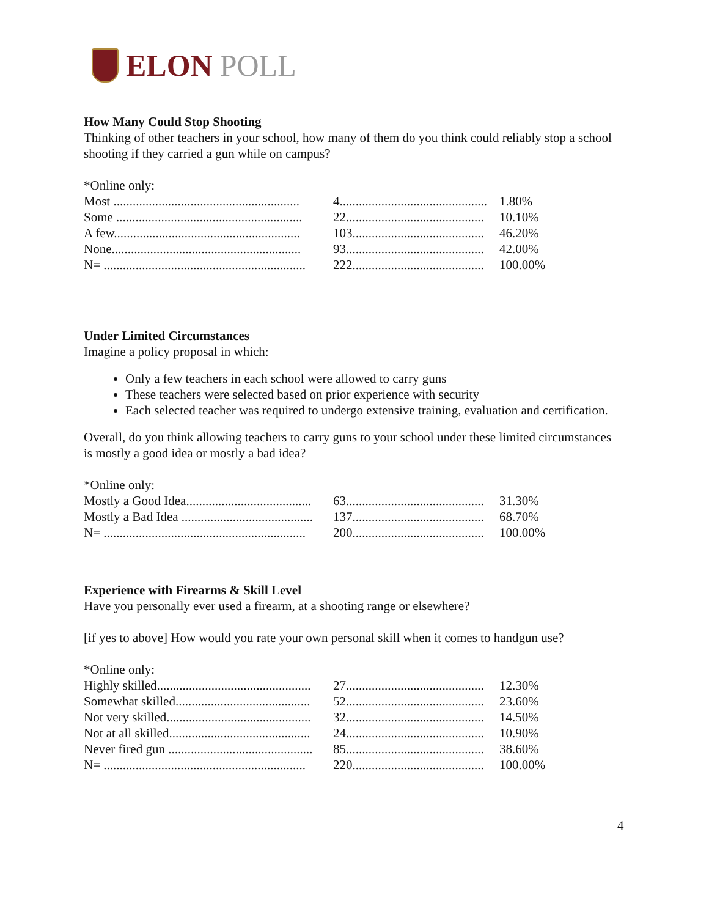ELON POLL
How Many Could Stop Shooting
Thinking of other teachers in your school, how many of them do you think could reliably stop a school shooting if they carried a gun while on campus?
*Online only:
| Most .......................................................... | 4.............................................. | 1.80% |
| Some .......................................................... | 22........................................... | 10.10% |
| A few.......................................................... | 103......................................... | 46.20% |
| None........................................................... | 93........................................... | 42.00% |
| N= ............................................................... | 222......................................... | 100.00% |
Under Limited Circumstances
Imagine a policy proposal in which:
Only a few teachers in each school were allowed to carry guns
These teachers were selected based on prior experience with security
Each selected teacher was required to undergo extensive training, evaluation and certification.
Overall, do you think allowing teachers to carry guns to your school under these limited circumstances is mostly a good idea or mostly a bad idea?
*Online only:
| Mostly a Good Idea....................................... | 63........................................... | 31.30% |
| Mostly a Bad Idea ......................................... | 137......................................... | 68.70% |
| N= ............................................................... | 200......................................... | 100.00% |
Experience with Firearms & Skill Level
Have you personally ever used a firearm, at a shooting range or elsewhere?
[if yes to above] How would you rate your own personal skill when it comes to handgun use?
*Online only:
| Highly skilled................................................ | 27........................................... | 12.30% |
| Somewhat skilled.......................................... | 52........................................... | 23.60% |
| Not very skilled............................................. | 32........................................... | 14.50% |
| Not at all skilled............................................ | 24........................................... | 10.90% |
| Never fired gun ............................................. | 85........................................... | 38.60% |
| N= ............................................................... | 220......................................... | 100.00% |
4